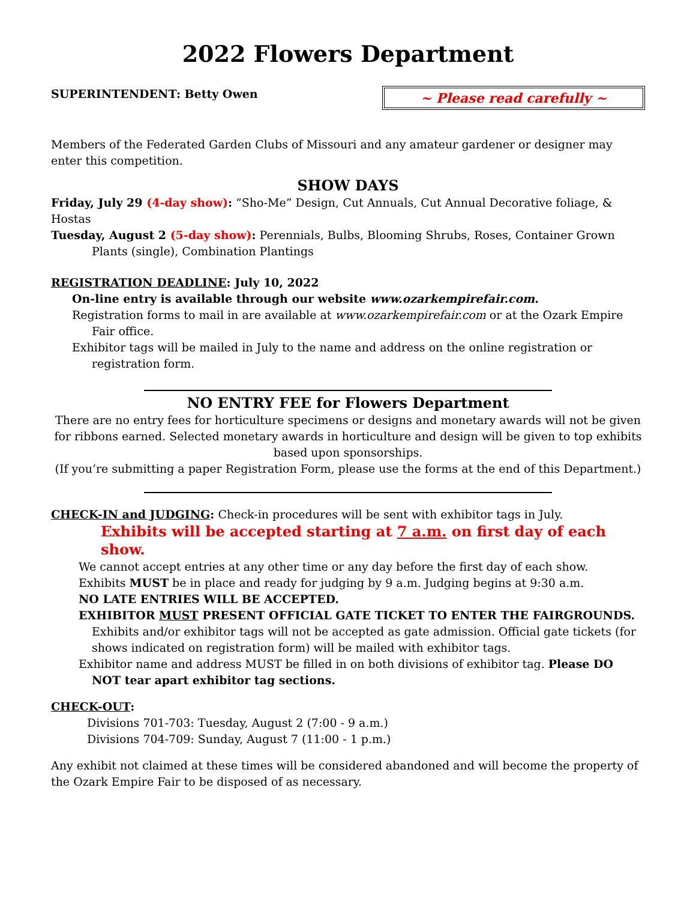2022 Flowers Department
SUPERINTENDENT: Betty Owen
~ Please read carefully ~
Members of the Federated Garden Clubs of Missouri and any amateur gardener or designer may enter this competition.
SHOW DAYS
Friday, July 29 (4-day show): “Sho-Me” Design, Cut Annuals, Cut Annual Decorative foliage, & Hostas
Tuesday, August 2 (5-day show): Perennials, Bulbs, Blooming Shrubs, Roses, Container Grown Plants (single), Combination Plantings
REGISTRATION DEADLINE: July 10, 2022
On-line entry is available through our website www.ozarkempirefair.com.
Registration forms to mail in are available at www.ozarkempirefair.com or at the Ozark Empire Fair office.
Exhibitor tags will be mailed in July to the name and address on the online registration or registration form.
NO ENTRY FEE for Flowers Department
There are no entry fees for horticulture specimens or designs and monetary awards will not be given for ribbons earned. Selected monetary awards in horticulture and design will be given to top exhibits based upon sponsorships.
(If you’re submitting a paper Registration Form, please use the forms at the end of this Department.)
CHECK-IN and JUDGING: Check-in procedures will be sent with exhibitor tags in July.
Exhibits will be accepted starting at 7 a.m. on first day of each show.
We cannot accept entries at any other time or any day before the first day of each show.
Exhibits MUST be in place and ready for judging by 9 a.m. Judging begins at 9:30 a.m.
NO LATE ENTRIES WILL BE ACCEPTED.
EXHIBITOR MUST PRESENT OFFICIAL GATE TICKET TO ENTER THE FAIRGROUNDS.
Exhibits and/or exhibitor tags will not be accepted as gate admission. Official gate tickets (for shows indicated on registration form) will be mailed with exhibitor tags.
Exhibitor name and address MUST be filled in on both divisions of exhibitor tag. Please DO NOT tear apart exhibitor tag sections.
CHECK-OUT:
Divisions 701-703: Tuesday, August 2 (7:00 - 9 a.m.)
Divisions 704-709: Sunday, August 7 (11:00 - 1 p.m.)
Any exhibit not claimed at these times will be considered abandoned and will become the property of the Ozark Empire Fair to be disposed of as necessary.